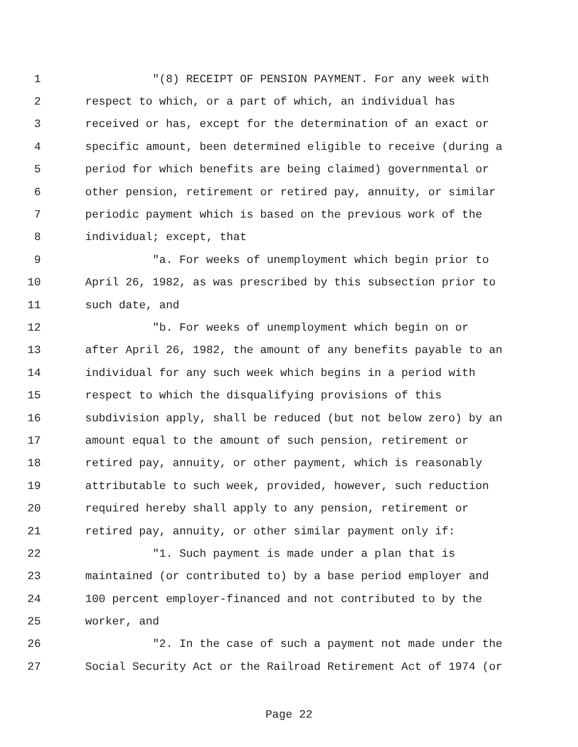1 "(8) RECEIPT OF PENSION PAYMENT. For any week with
2 respect to which, or a part of which, an individual has
3 received or has, except for the determination of an exact or
4 specific amount, been determined eligible to receive (during a
5 period for which benefits are being claimed) governmental or
6 other pension, retirement or retired pay, annuity, or similar
7 periodic payment which is based on the previous work of the
8 individual; except, that
9 "a. For weeks of unemployment which begin prior to
10 April 26, 1982, as was prescribed by this subsection prior to
11 such date, and
12 "b. For weeks of unemployment which begin on or
13 after April 26, 1982, the amount of any benefits payable to an
14 individual for any such week which begins in a period with
15 respect to which the disqualifying provisions of this
16 subdivision apply, shall be reduced (but not below zero) by an
17 amount equal to the amount of such pension, retirement or
18 retired pay, annuity, or other payment, which is reasonably
19 attributable to such week, provided, however, such reduction
20 required hereby shall apply to any pension, retirement or
21 retired pay, annuity, or other similar payment only if:
22 "1. Such payment is made under a plan that is
23 maintained (or contributed to) by a base period employer and
24 100 percent employer-financed and not contributed to by the
25 worker, and
26 "2. In the case of such a payment not made under the
27 Social Security Act or the Railroad Retirement Act of 1974 (or
Page 22